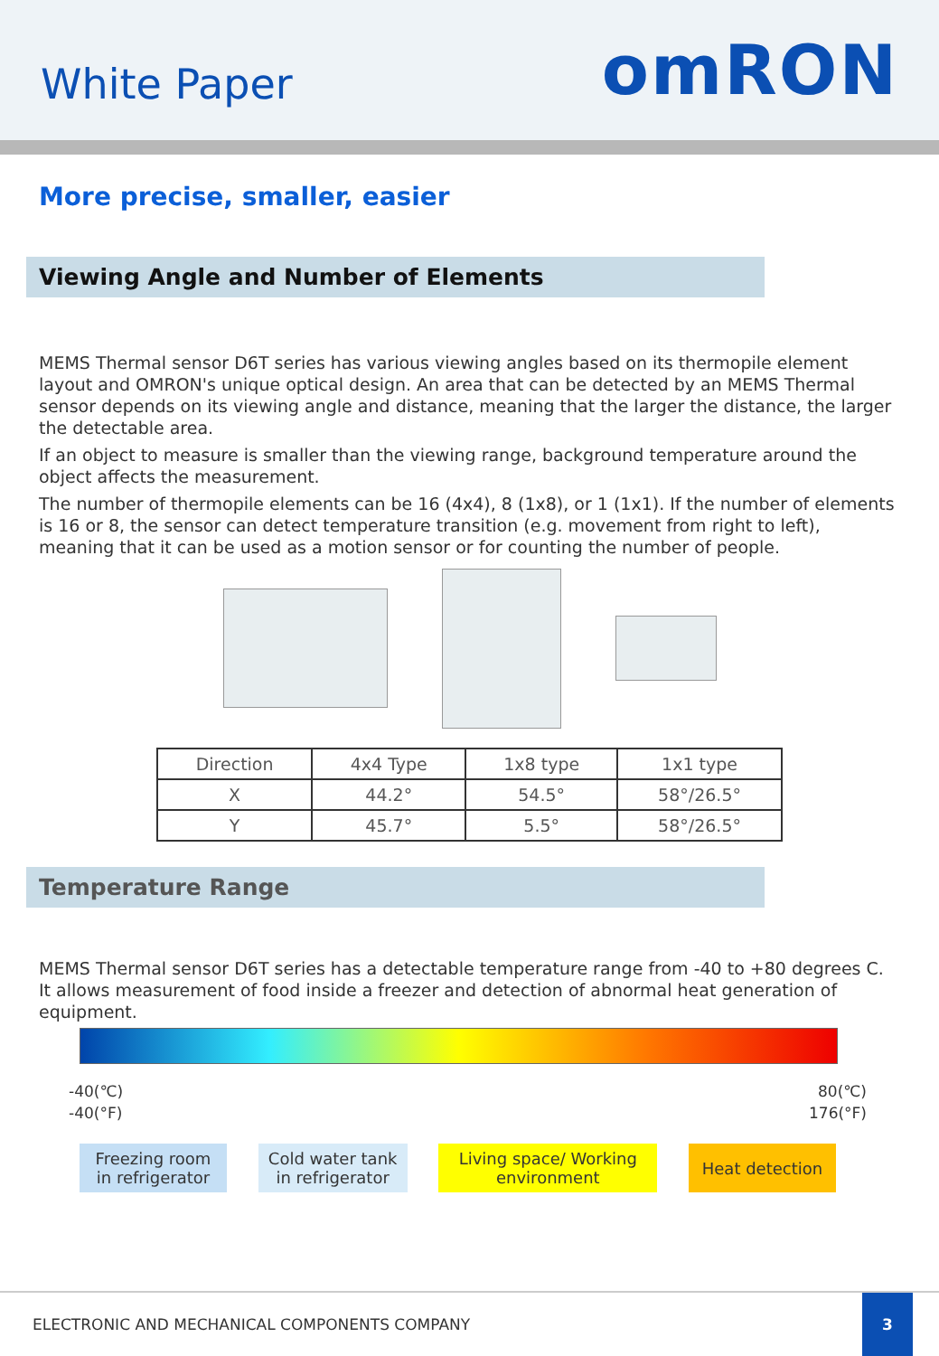White Paper
omRON
More precise, smaller, easier
Viewing Angle and Number of Elements
MEMS Thermal sensor D6T series has various viewing angles based on its thermopile element layout and OMRON's unique optical design. An area that can be detected by an MEMS Thermal sensor depends on its viewing angle and distance, meaning that the larger the distance, the larger the detectable area.
If an object to measure is smaller than the viewing range, background temperature around the object affects the measurement.
The number of thermopile elements can be 16 (4x4), 8 (1x8), or 1 (1x1). If the number of elements is 16 or 8, the sensor can detect temperature transition (e.g. movement from right to left), meaning that it can be used as a motion sensor or for counting the number of people.
| Direction | 4x4 Type | 1x8 type | 1x1 type |
| --- | --- | --- | --- |
| X | 44.2° | 54.5° | 58°/26.5° |
| Y | 45.7° | 5.5° | 58°/26.5° |
Temperature Range
MEMS Thermal sensor D6T series has a detectable temperature range from -40 to +80 degrees C. It allows measurement of food inside a freezer and detection of abnormal heat generation of equipment.
-40(℃)
-40(°F)
80(℃)
176(°F)
Freezing room in refrigerator
Cold water tank in refrigerator
Living space/ Working environment
Heat detection
ELECTRONIC AND MECHANICAL COMPONENTS COMPANY
3